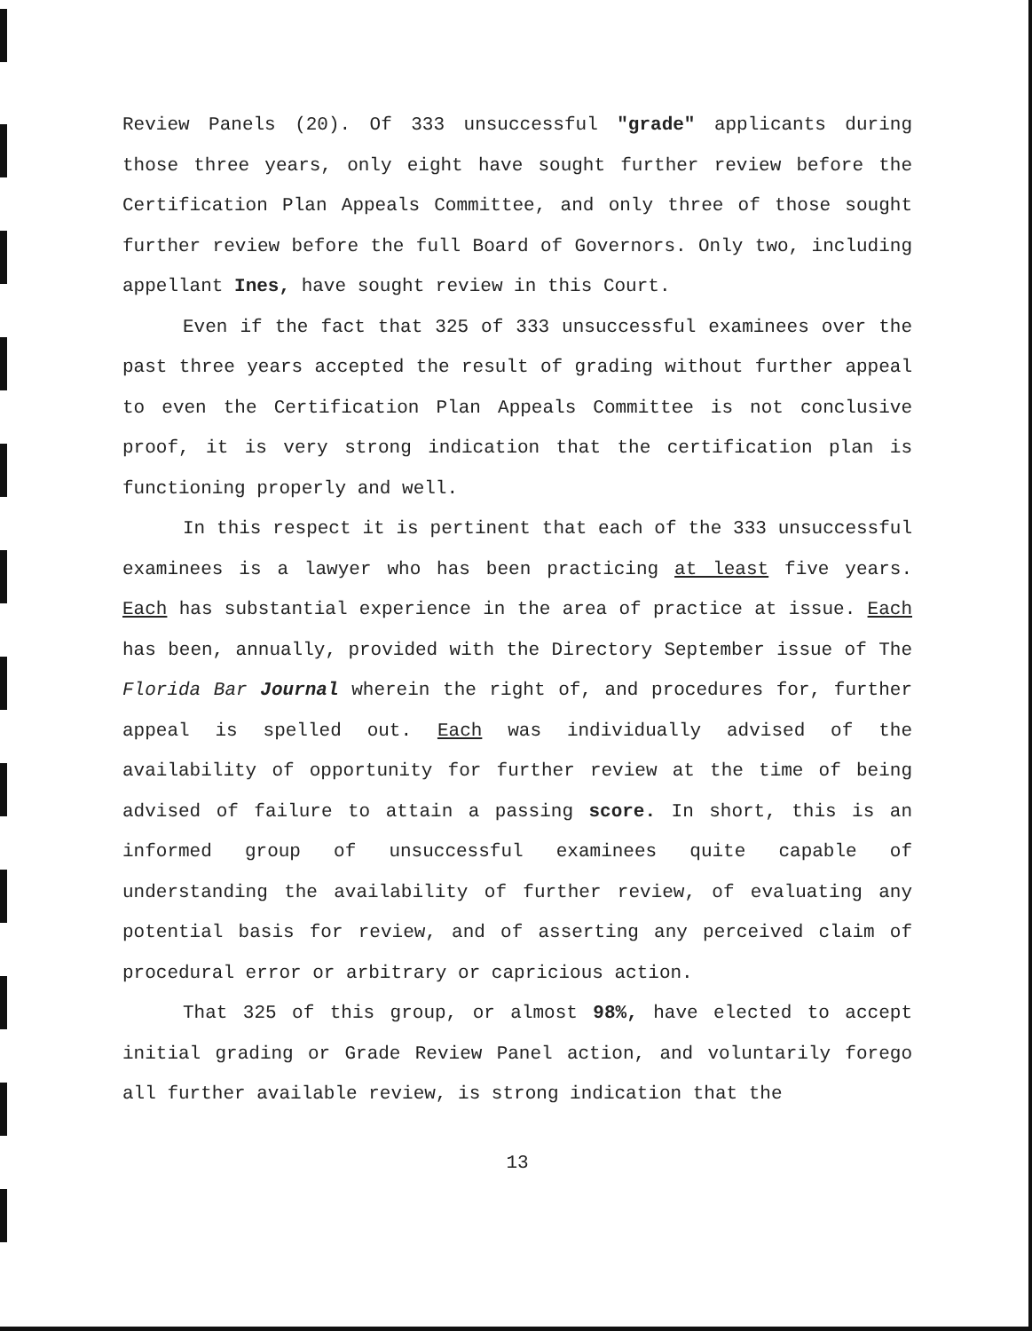Review Panels (20). Of 333 unsuccessful "grade" applicants during those three years, only eight have sought further review before the Certification Plan Appeals Committee, and only three of those sought further review before the full Board of Governors. Only two, including appellant Ines, have sought review in this Court.
Even if the fact that 325 of 333 unsuccessful examinees over the past three years accepted the result of grading without further appeal to even the Certification Plan Appeals Committee is not conclusive proof, it is very strong indication that the certification plan is functioning properly and well.
In this respect it is pertinent that each of the 333 unsuccessful examinees is a lawyer who has been practicing at least five years. Each has substantial experience in the area of practice at issue. Each has been, annually, provided with the Directory September issue of The Florida Bar Journal wherein the right of, and procedures for, further appeal is spelled out. Each was individually advised of the availability of opportunity for further review at the time of being advised of failure to attain a passing score. In short, this is an informed group of unsuccessful examinees quite capable of understanding the availability of further review, of evaluating any potential basis for review, and of asserting any perceived claim of procedural error or arbitrary or capricious action.
That 325 of this group, or almost 98%, have elected to accept initial grading or Grade Review Panel action, and voluntarily forego all further available review, is strong indication that the
13